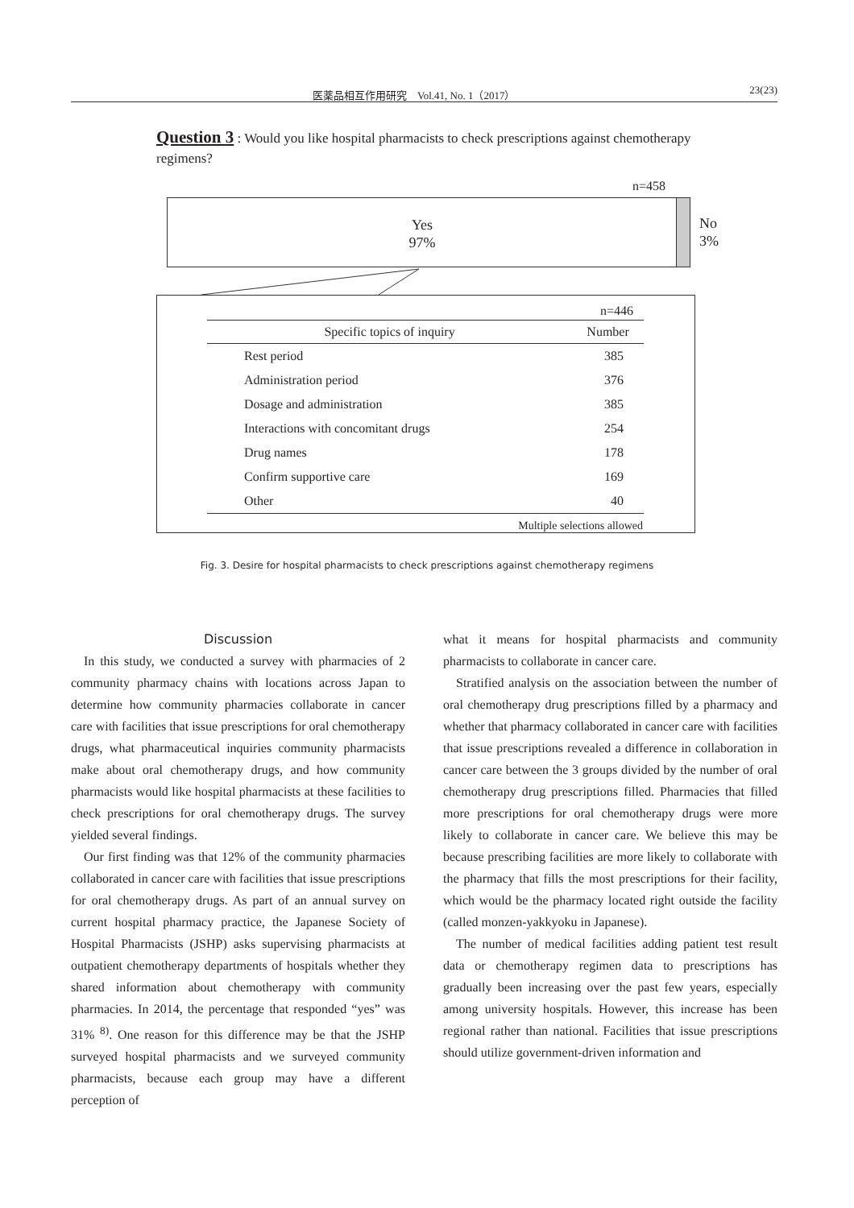医薬品相互作用研究　Vol.41, No. 1（2017） 23(23)
Question 3 : Would you like hospital pharmacists to check prescriptions against chemotherapy regimens?
n=458
Yes
97%
No
3%
n=446
| Specific topics of inquiry | Number |
| --- | --- |
| Rest period | 385 |
| Administration period | 376 |
| Dosage and administration | 385 |
| Interactions with concomitant drugs | 254 |
| Drug names | 178 |
| Confirm supportive care | 169 |
| Other | 40 |
| Multiple selections allowed | |
Fig. 3. Desire for hospital pharmacists to check prescriptions against chemotherapy regimens
Discussion
In this study, we conducted a survey with pharmacies of 2 community pharmacy chains with locations across Japan to determine how community pharmacies collaborate in cancer care with facilities that issue prescriptions for oral chemotherapy drugs, what pharmaceutical inquiries community pharmacists make about oral chemotherapy drugs, and how community pharmacists would like hospital pharmacists at these facilities to check prescriptions for oral chemotherapy drugs. The survey yielded several findings.
Our first finding was that 12% of the community pharmacies collaborated in cancer care with facilities that issue prescriptions for oral chemotherapy drugs. As part of an annual survey on current hospital pharmacy practice, the Japanese Society of Hospital Pharmacists (JSHP) asks supervising pharmacists at outpatient chemotherapy departments of hospitals whether they shared information about chemotherapy with community pharmacies. In 2014, the percentage that responded “yes” was 31% <sup>8)</sup>. One reason for this difference may be that the JSHP surveyed hospital pharmacists and we surveyed community pharmacists, because each group may have a different perception of
what it means for hospital pharmacists and community pharmacists to collaborate in cancer care.
Stratified analysis on the association between the number of oral chemotherapy drug prescriptions filled by a pharmacy and whether that pharmacy collaborated in cancer care with facilities that issue prescriptions revealed a difference in collaboration in cancer care between the 3 groups divided by the number of oral chemotherapy drug prescriptions filled. Pharmacies that filled more prescriptions for oral chemotherapy drugs were more likely to collaborate in cancer care. We believe this may be because prescribing facilities are more likely to collaborate with the pharmacy that fills the most prescriptions for their facility, which would be the pharmacy located right outside the facility (called monzen-yakkyoku in Japanese).
The number of medical facilities adding patient test result data or chemotherapy regimen data to prescriptions has gradually been increasing over the past few years, especially among university hospitals. However, this increase has been regional rather than national. Facilities that issue prescriptions should utilize government-driven information and